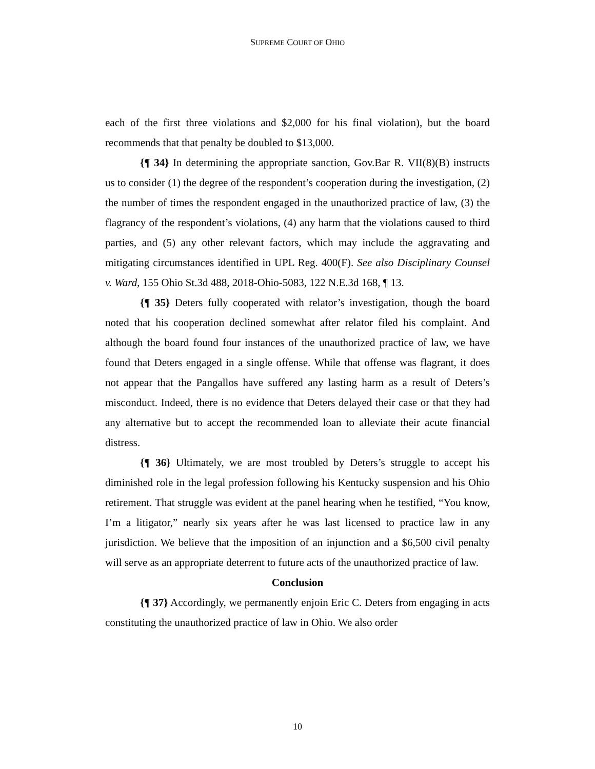SUPREME COURT OF OHIO
each of the first three violations and $2,000 for his final violation), but the board recommends that that penalty be doubled to $13,000.
{¶ 34} In determining the appropriate sanction, Gov.Bar R. VII(8)(B) instructs us to consider (1) the degree of the respondent’s cooperation during the investigation, (2) the number of times the respondent engaged in the unauthorized practice of law, (3) the flagrancy of the respondent’s violations, (4) any harm that the violations caused to third parties, and (5) any other relevant factors, which may include the aggravating and mitigating circumstances identified in UPL Reg. 400(F). See also Disciplinary Counsel v. Ward, 155 Ohio St.3d 488, 2018-Ohio-5083, 122 N.E.3d 168, ¶ 13.
{¶ 35} Deters fully cooperated with relator’s investigation, though the board noted that his cooperation declined somewhat after relator filed his complaint. And although the board found four instances of the unauthorized practice of law, we have found that Deters engaged in a single offense. While that offense was flagrant, it does not appear that the Pangallos have suffered any lasting harm as a result of Deters’s misconduct. Indeed, there is no evidence that Deters delayed their case or that they had any alternative but to accept the recommended loan to alleviate their acute financial distress.
{¶ 36} Ultimately, we are most troubled by Deters’s struggle to accept his diminished role in the legal profession following his Kentucky suspension and his Ohio retirement. That struggle was evident at the panel hearing when he testified, “You know, I’m a litigator,” nearly six years after he was last licensed to practice law in any jurisdiction. We believe that the imposition of an injunction and a $6,500 civil penalty will serve as an appropriate deterrent to future acts of the unauthorized practice of law.
Conclusion
{¶ 37} Accordingly, we permanently enjoin Eric C. Deters from engaging in acts constituting the unauthorized practice of law in Ohio. We also order
10